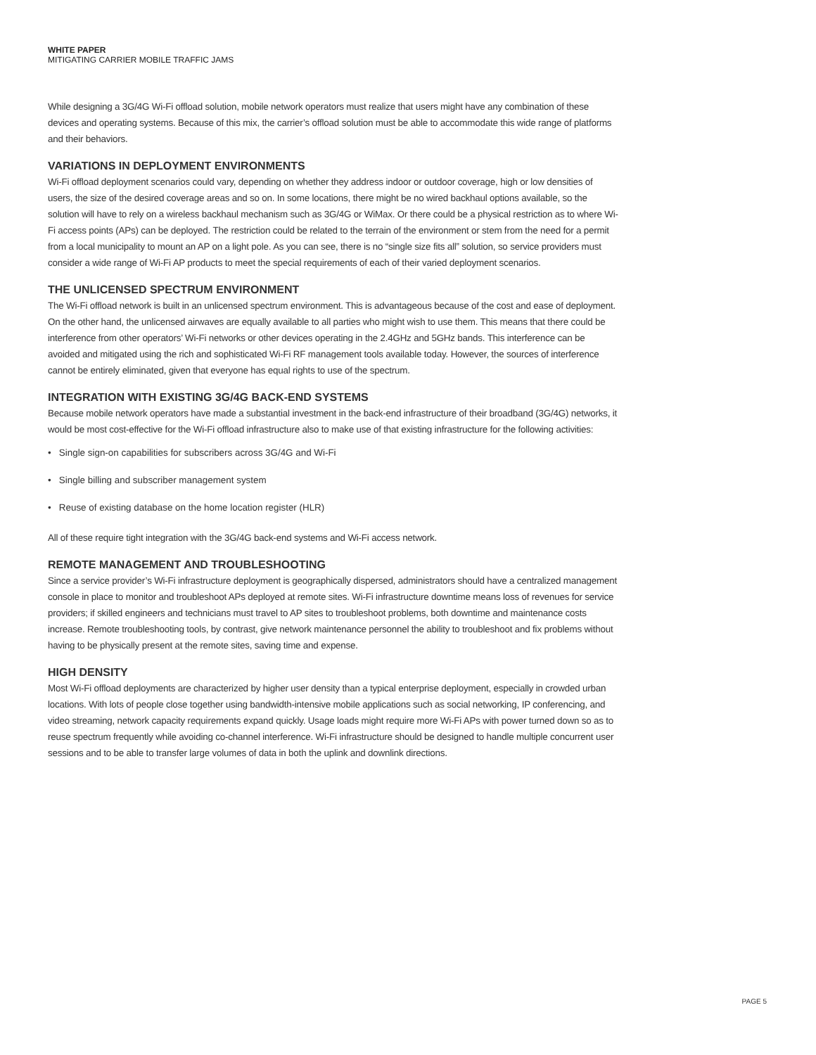WHITE PAPER
MITIGATING CARRIER MOBILE TRAFFIC JAMS
While designing a 3G/4G Wi-Fi offload solution, mobile network operators must realize that users might have any combination of these devices and operating systems. Because of this mix, the carrier’s offload solution must be able to accommodate this wide range of platforms and their behaviors.
VARIATIONS IN DEPLOYMENT ENVIRONMENTS
Wi-Fi offload deployment scenarios could vary, depending on whether they address indoor or outdoor coverage, high or low densities of users, the size of the desired coverage areas and so on. In some locations, there might be no wired backhaul options available, so the solution will have to rely on a wireless backhaul mechanism such as 3G/4G or WiMax. Or there could be a physical restriction as to where Wi-Fi access points (APs) can be deployed. The restriction could be related to the terrain of the environment or stem from the need for a permit from a local municipality to mount an AP on a light pole. As you can see, there is no “single size fits all” solution, so service providers must consider a wide range of Wi-Fi AP products to meet the special requirements of each of their varied deployment scenarios.
THE UNLICENSED SPECTRUM ENVIRONMENT
The Wi-Fi offload network is built in an unlicensed spectrum environment. This is advantageous because of the cost and ease of deployment. On the other hand, the unlicensed airwaves are equally available to all parties who might wish to use them. This means that there could be interference from other operators’ Wi-Fi networks or other devices operating in the 2.4GHz and 5GHz bands. This interference can be avoided and mitigated using the rich and sophisticated Wi-Fi RF management tools available today. However, the sources of interference cannot be entirely eliminated, given that everyone has equal rights to use of the spectrum.
INTEGRATION WITH EXISTING 3G/4G BACK-END SYSTEMS
Because mobile network operators have made a substantial investment in the back-end infrastructure of their broadband (3G/4G) networks, it would be most cost-effective for the Wi-Fi offload infrastructure also to make use of that existing infrastructure for the following activities:
• Single sign-on capabilities for subscribers across 3G/4G and Wi-Fi
• Single billing and subscriber management system
• Reuse of existing database on the home location register (HLR)
All of these require tight integration with the 3G/4G back-end systems and Wi-Fi access network.
REMOTE MANAGEMENT AND TROUBLESHOOTING
Since a service provider’s Wi-Fi infrastructure deployment is geographically dispersed, administrators should have a centralized management console in place to monitor and troubleshoot APs deployed at remote sites. Wi-Fi infrastructure downtime means loss of revenues for service providers; if skilled engineers and technicians must travel to AP sites to troubleshoot problems, both downtime and maintenance costs increase. Remote troubleshooting tools, by contrast, give network maintenance personnel the ability to troubleshoot and fix problems without having to be physically present at the remote sites, saving time and expense.
HIGH DENSITY
Most Wi-Fi offload deployments are characterized by higher user density than a typical enterprise deployment, especially in crowded urban locations. With lots of people close together using bandwidth-intensive mobile applications such as social networking, IP conferencing, and video streaming, network capacity requirements expand quickly. Usage loads might require more Wi-Fi APs with power turned down so as to reuse spectrum frequently while avoiding co-channel interference. Wi-Fi infrastructure should be designed to handle multiple concurrent user sessions and to be able to transfer large volumes of data in both the uplink and downlink directions.
PAGE 5